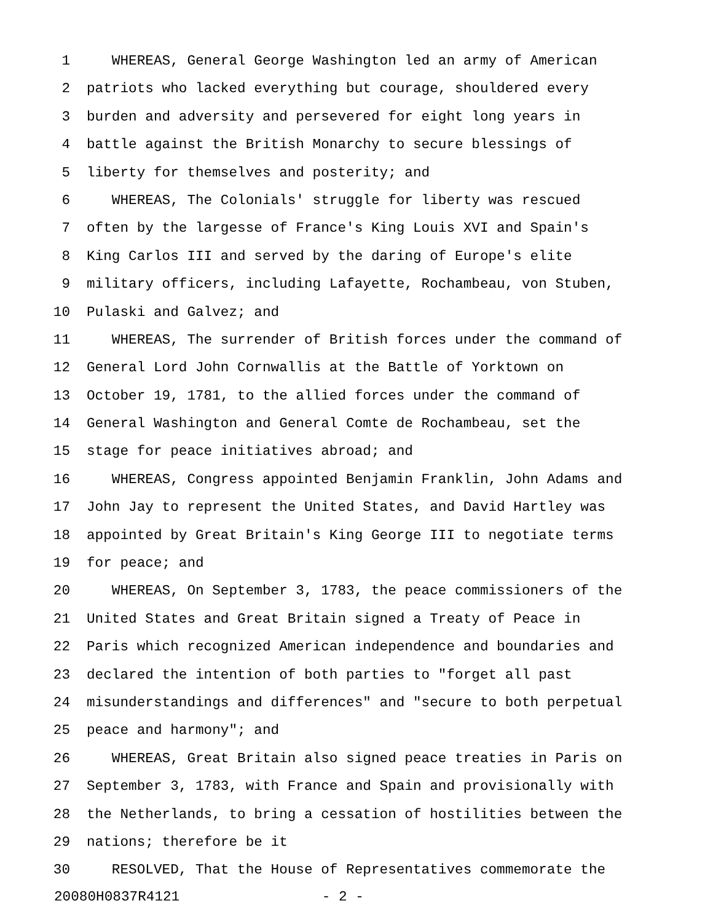1 WHEREAS, General George Washington led an army of American
2 patriots who lacked everything but courage, shouldered every
3 burden and adversity and persevered for eight long years in
4 battle against the British Monarchy to secure blessings of
5 liberty for themselves and posterity; and
6 WHEREAS, The Colonials' struggle for liberty was rescued
7 often by the largesse of France's King Louis XVI and Spain's
8 King Carlos III and served by the daring of Europe's elite
9 military officers, including Lafayette, Rochambeau, von Stuben,
10 Pulaski and Galvez; and
11 WHEREAS, The surrender of British forces under the command of
12 General Lord John Cornwallis at the Battle of Yorktown on
13 October 19, 1781, to the allied forces under the command of
14 General Washington and General Comte de Rochambeau, set the
15 stage for peace initiatives abroad; and
16 WHEREAS, Congress appointed Benjamin Franklin, John Adams and
17 John Jay to represent the United States, and David Hartley was
18 appointed by Great Britain's King George III to negotiate terms
19 for peace; and
20 WHEREAS, On September 3, 1783, the peace commissioners of the
21 United States and Great Britain signed a Treaty of Peace in
22 Paris which recognized American independence and boundaries and
23 declared the intention of both parties to "forget all past
24 misunderstandings and differences" and "secure to both perpetual
25 peace and harmony"; and
26 WHEREAS, Great Britain also signed peace treaties in Paris on
27 September 3, 1783, with France and Spain and provisionally with
28 the Netherlands, to bring a cessation of hostilities between the
29 nations; therefore be it
30 RESOLVED, That the House of Representatives commemorate the
20080H0837R4121 - 2 -